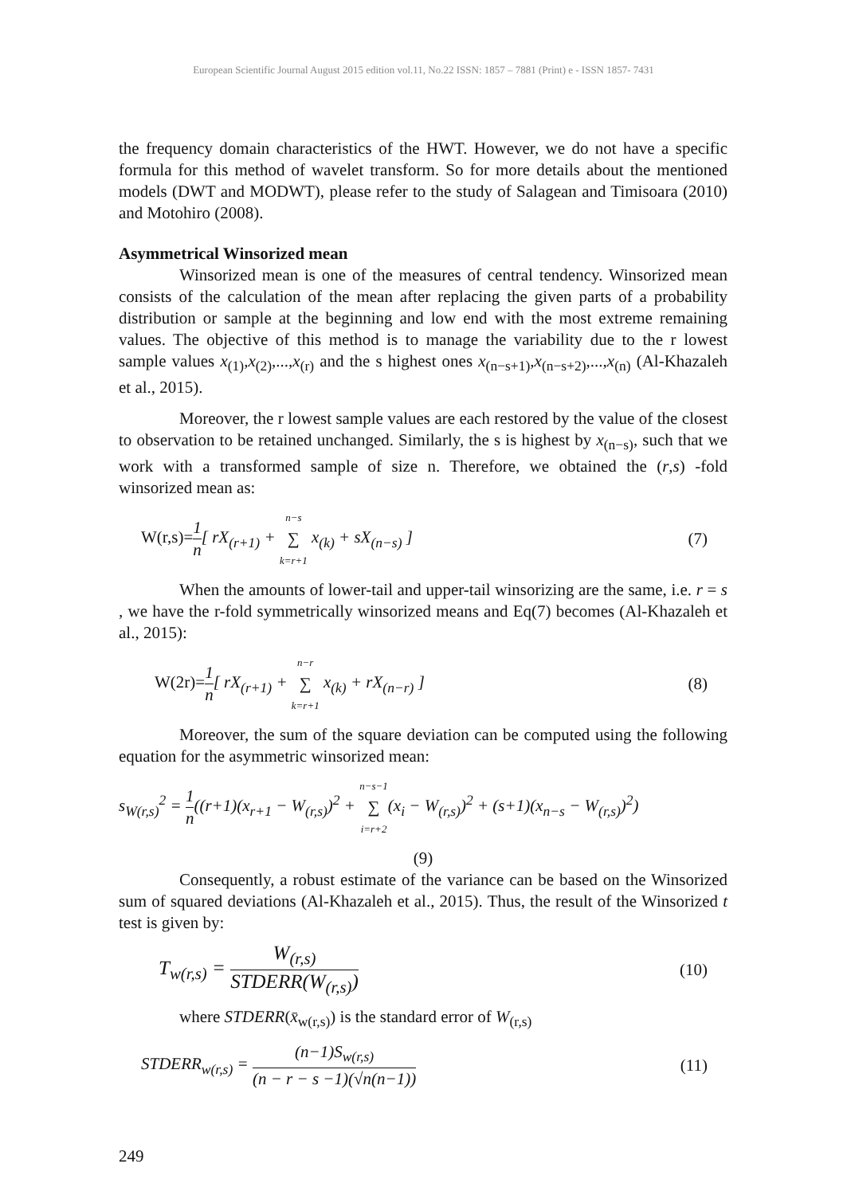European Scientific Journal August 2015 edition vol.11, No.22 ISSN: 1857 – 7881 (Print) e - ISSN 1857- 7431
the frequency domain characteristics of the HWT. However, we do not have a specific formula for this method of wavelet transform. So for more details about the mentioned models (DWT and MODWT), please refer to the study of Salagean and Timisoara (2010) and Motohiro (2008).
Asymmetrical Winsorized mean
Winsorized mean is one of the measures of central tendency. Winsorized mean consists of the calculation of the mean after replacing the given parts of a probability distribution or sample at the beginning and low end with the most extreme remaining values. The objective of this method is to manage the variability due to the r lowest sample values x<sub>(1)</sub>,x<sub>(2)</sub>,...,x<sub>(r)</sub> and the s highest ones x<sub>(n−s+1)</sub>,x<sub>(n−s+2)</sub>,...,x<sub>(n)</sub> (Al-Khazaleh et al., 2015).
Moreover, the r lowest sample values are each restored by the value of the closest to observation to be retained unchanged. Similarly, the s is highest by x<sub>(n−s)</sub>, such that we work with a transformed sample of size n. Therefore, we obtained the (r,s) -fold winsorized mean as:
W(r,s)=1 n[ rX<sub>(r+1)</sub> + n−s ∑ k=r+1 x<sub>(k)</sub> + sX<sub>(n−s)</sub> ] (7)
When the amounts of lower-tail and upper-tail winsorizing are the same, i.e. r = s , we have the r-fold symmetrically winsorized means and Eq(7) becomes (Al-Khazaleh et al., 2015):
W(2r)=1 n[ rX<sub>(r+1)</sub> + n−r ∑ k=r+1 x<sub>(k)</sub> + rX<sub>(n−r)</sub> ] (8)
Moreover, the sum of the square deviation can be computed using the following equation for the asymmetric winsorized mean:
s<sub>W(r,s)</sub><sup>2</sup> = 1 n((r+1)(x<sub>r+1</sub> − W<sub>(r,s)</sub>)<sup>2</sup> + n−s−1 ∑ i=r+2(x<sub>i</sub> − W<sub>(r,s)</sub>)<sup>2</sup> + (s+1)(x<sub>n−s</sub> − W<sub>(r,s)</sub>)<sup>2</sup>)
(9)
Consequently, a robust estimate of the variance can be based on the Winsorized sum of squared deviations (Al-Khazaleh et al., 2015). Thus, the result of the Winsorized t test is given by:
T<sub>w(r,s)</sub> = W<sub>(r,s)</sub> STDERR(W<sub>(r,s)</sub>) (10)
where STDERR(x̄<sub>w(r,s)</sub>) is the standard error of W<sub>(r,s)</sub>
STDERR<sub>w(r,s)</sub> = (n−1)S<sub>w(r,s)</sub> (n − r − s −1)(√n(n−1)) (11)
249